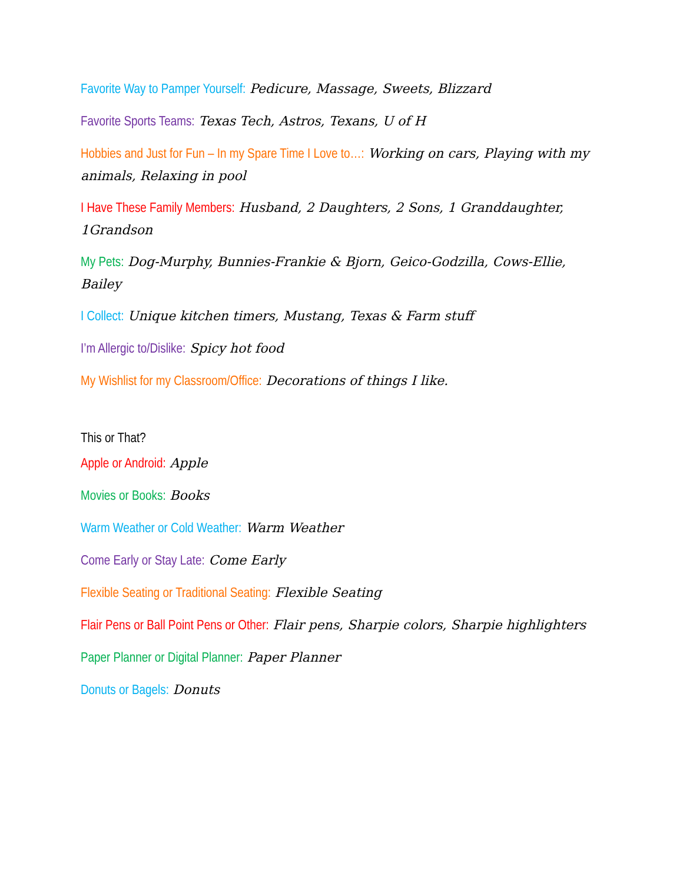Favorite Way to Pamper Yourself: Pedicure, Massage, Sweets, Blizzard
Favorite Sports Teams: Texas Tech, Astros, Texans, U of H
Hobbies and Just for Fun – In my Spare Time I Love to…: Working on cars, Playing with my animals, Relaxing in pool
I Have These Family Members: Husband, 2 Daughters, 2 Sons, 1 Granddaughter, 1Grandson
My Pets: Dog-Murphy, Bunnies-Frankie & Bjorn, Geico-Godzilla, Cows-Ellie, Bailey
I Collect: Unique kitchen timers, Mustang, Texas & Farm stuff
I’m Allergic to/Dislike: Spicy hot food
My Wishlist for my Classroom/Office: Decorations of things I like.
This or That?
Apple or Android: Apple
Movies or Books: Books
Warm Weather or Cold Weather: Warm Weather
Come Early or Stay Late: Come Early
Flexible Seating or Traditional Seating: Flexible Seating
Flair Pens or Ball Point Pens or Other: Flair pens, Sharpie colors, Sharpie highlighters
Paper Planner or Digital Planner: Paper Planner
Donuts or Bagels: Donuts